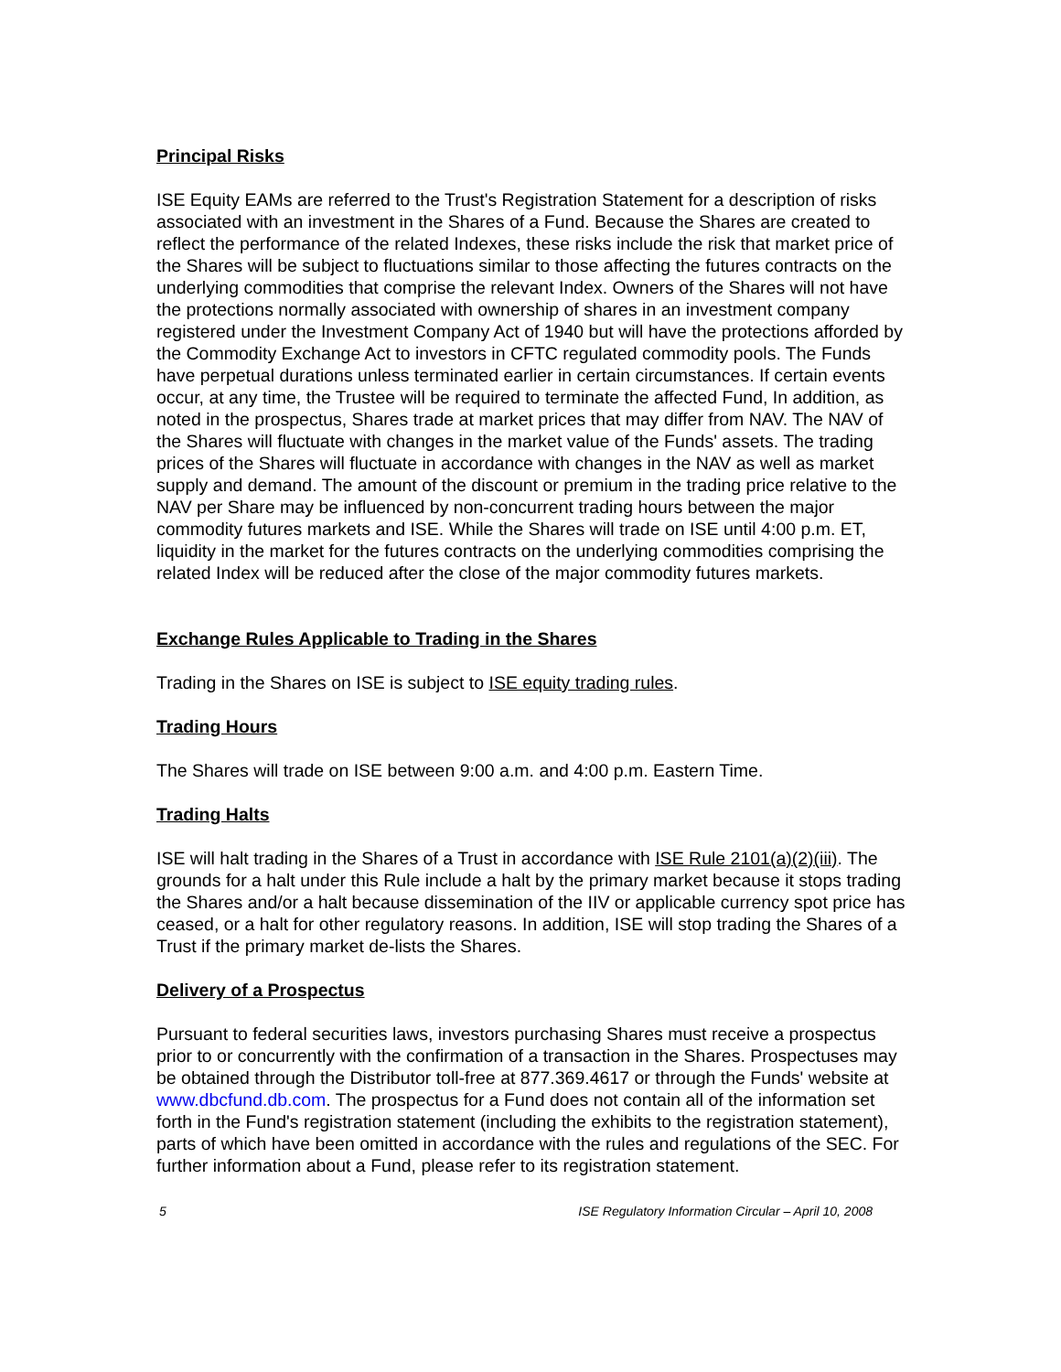Principal Risks
ISE Equity EAMs are referred to the Trust's Registration Statement for a description of risks associated with an investment in the Shares of a Fund. Because the Shares are created to reflect the performance of the related Indexes, these risks include the risk that market price of the Shares will be subject to fluctuations similar to those affecting the futures contracts on the underlying commodities that comprise the relevant Index. Owners of the Shares will not have the protections normally associated with ownership of shares in an investment company registered under the Investment Company Act of 1940 but will have the protections afforded by the Commodity Exchange Act to investors in CFTC regulated commodity pools. The Funds have perpetual durations unless terminated earlier in certain circumstances. If certain events occur, at any time, the Trustee will be required to terminate the affected Fund, In addition, as noted in the prospectus, Shares trade at market prices that may differ from NAV. The NAV of the Shares will fluctuate with changes in the market value of the Funds' assets. The trading prices of the Shares will fluctuate in accordance with changes in the NAV as well as market supply and demand. The amount of the discount or premium in the trading price relative to the NAV per Share may be influenced by non-concurrent trading hours between the major commodity futures markets and ISE. While the Shares will trade on ISE until 4:00 p.m. ET, liquidity in the market for the futures contracts on the underlying commodities comprising the related Index will be reduced after the close of the major commodity futures markets.
Exchange Rules Applicable to Trading in the Shares
Trading in the Shares on ISE is subject to ISE equity trading rules.
Trading Hours
The Shares will trade on ISE between 9:00 a.m. and 4:00 p.m. Eastern Time.
Trading Halts
ISE will halt trading in the Shares of a Trust in accordance with ISE Rule 2101(a)(2)(iii). The grounds for a halt under this Rule include a halt by the primary market because it stops trading the Shares and/or a halt because dissemination of the IIV or applicable currency spot price has ceased, or a halt for other regulatory reasons. In addition, ISE will stop trading the Shares of a Trust if the primary market de-lists the Shares.
Delivery of a Prospectus
Pursuant to federal securities laws, investors purchasing Shares must receive a prospectus prior to or concurrently with the confirmation of a transaction in the Shares. Prospectuses may be obtained through the Distributor toll-free at 877.369.4617 or through the Funds' website at www.dbcfund.db.com. The prospectus for a Fund does not contain all of the information set forth in the Fund's registration statement (including the exhibits to the registration statement), parts of which have been omitted in accordance with the rules and regulations of the SEC. For further information about a Fund, please refer to its registration statement.
5 ISE Regulatory Information Circular – April 10, 2008